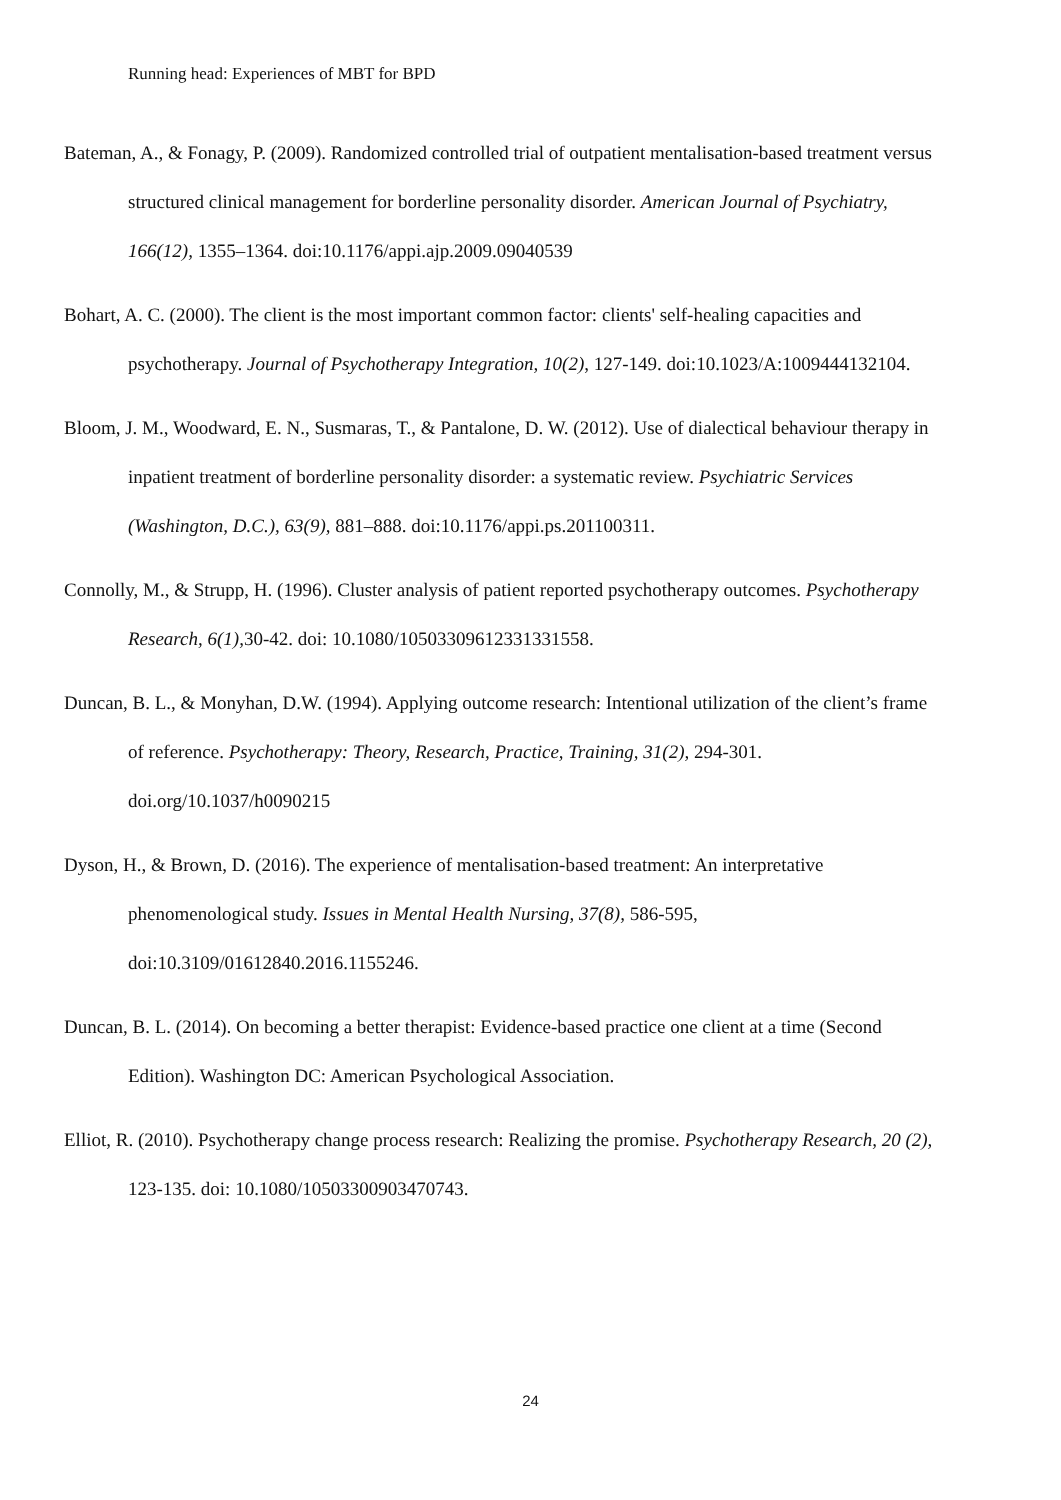Running head: Experiences of MBT for BPD
Bateman, A., & Fonagy, P. (2009). Randomized controlled trial of outpatient mentalisation-based treatment versus structured clinical management for borderline personality disorder. American Journal of Psychiatry, 166(12), 1355–1364. doi:10.1176/appi.ajp.2009.09040539
Bohart, A. C. (2000). The client is the most important common factor: clients' self-healing capacities and psychotherapy. Journal of Psychotherapy Integration, 10(2), 127-149. doi:10.1023/A:1009444132104.
Bloom, J. M., Woodward, E. N., Susmaras, T., & Pantalone, D. W. (2012). Use of dialectical behaviour therapy in inpatient treatment of borderline personality disorder: a systematic review. Psychiatric Services (Washington, D.C.), 63(9), 881–888. doi:10.1176/appi.ps.201100311.
Connolly, M., & Strupp, H. (1996). Cluster analysis of patient reported psychotherapy outcomes. Psychotherapy Research, 6(1), 30-42. doi: 10.1080/10503309612331331558.
Duncan, B. L., & Monyhan, D.W. (1994). Applying outcome research: Intentional utilization of the client’s frame of reference. Psychotherapy: Theory, Research, Practice, Training, 31(2), 294-301. doi.org/10.1037/h0090215
Dyson, H., & Brown, D. (2016). The experience of mentalisation-based treatment: An interpretative phenomenological study. Issues in Mental Health Nursing, 37(8), 586-595, doi:10.3109/01612840.2016.1155246.
Duncan, B. L. (2014). On becoming a better therapist: Evidence-based practice one client at a time (Second Edition). Washington DC: American Psychological Association.
Elliot, R. (2010). Psychotherapy change process research: Realizing the promise. Psychotherapy Research, 20 (2), 123-135. doi: 10.1080/10503300903470743.
24